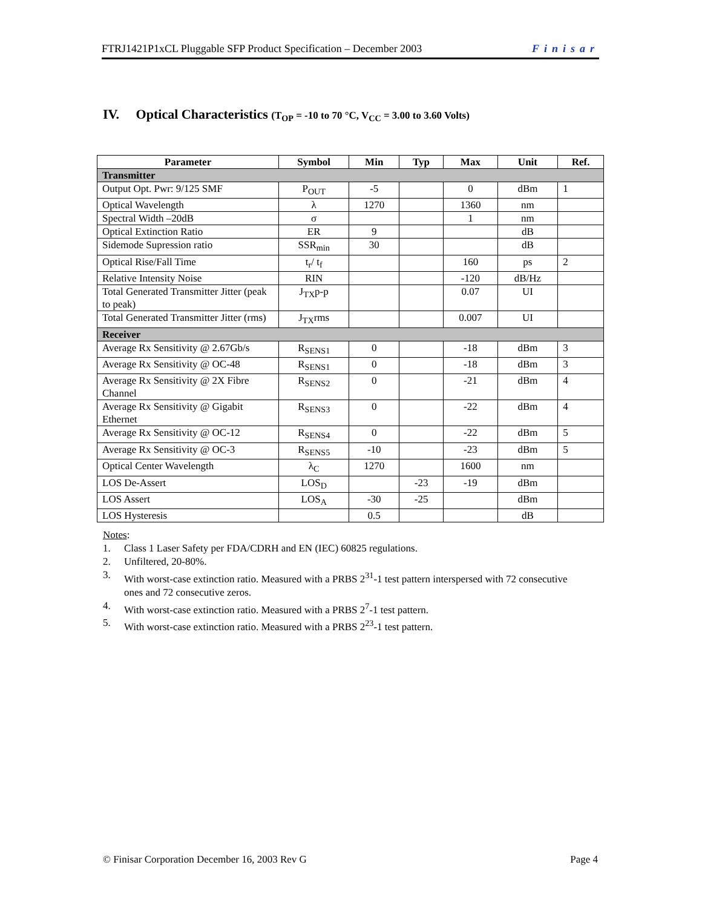FTRJ1421P1xCL Pluggable SFP Product Specification – December 2003 Finisar
IV. Optical Characteristics (T<sub>OP</sub> = -10 to 70 °C, V<sub>CC</sub> = 3.00 to 3.60 Volts)
| Parameter | Symbol | Min | Typ | Max | Unit | Ref. |
| --- | --- | --- | --- | --- | --- | --- |
| Transmitter | | | | | | |
| Output Opt. Pwr: 9/125 SMF | P<sub>OUT</sub> | -5 | | 0 | dBm | 1 |
| Optical Wavelength | λ | 1270 | | 1360 | nm | |
| Spectral Width –20dB | σ | | | 1 | nm | |
| Optical Extinction Ratio | ER | 9 | | | dB | |
| Sidemode Supression ratio | SSR<sub>min</sub> | 30 | | | dB | |
| Optical Rise/Fall Time | t<sub>r</sub>/ t<sub>f</sub> | | | 160 | ps | 2 |
| Relative Intensity Noise | RIN | | | -120 | dB/Hz | |
| Total Generated Transmitter Jitter (peak to peak) | J<sub>TX</sub>p-p | | | 0.07 | UI | |
| Total Generated Transmitter Jitter (rms) | J<sub>TX</sub>rms | | | 0.007 | UI | |
| Receiver | | | | | | |
| Average Rx Sensitivity @ 2.67Gb/s | R<sub>SENS1</sub> | 0 | | -18 | dBm | 3 |
| Average Rx Sensitivity @ OC-48 | R<sub>SENS1</sub> | 0 | | -18 | dBm | 3 |
| Average Rx Sensitivity @ 2X Fibre Channel | R<sub>SENS2</sub> | 0 | | -21 | dBm | 4 |
| Average Rx Sensitivity @ Gigabit Ethernet | R<sub>SENS3</sub> | 0 | | -22 | dBm | 4 |
| Average Rx Sensitivity @ OC-12 | R<sub>SENS4</sub> | 0 | | -22 | dBm | 5 |
| Average Rx Sensitivity @ OC-3 | R<sub>SENS5</sub> | -10 | | -23 | dBm | 5 |
| Optical Center Wavelength | λ<sub>C</sub> | 1270 | | 1600 | nm | |
| LOS De-Assert | LOS<sub>D</sub> | | -23 | -19 | dBm | |
| LOS Assert | LOS<sub>A</sub> | -30 | -25 | | dBm | |
| LOS Hysteresis | | 0.5 | | | dB | |
Notes:
1. Class 1 Laser Safety per FDA/CDRH and EN (IEC) 60825 regulations.
2. Unfiltered, 20-80%.
3. With worst-case extinction ratio. Measured with a PRBS 2<sup>31</sup>-1 test pattern interspersed with 72 consecutive ones and 72 consecutive zeros.
4. With worst-case extinction ratio. Measured with a PRBS 2<sup>7</sup>-1 test pattern.
5. With worst-case extinction ratio. Measured with a PRBS 2<sup>23</sup>-1 test pattern.
© Finisar Corporation December 16, 2003 Rev G Page 4